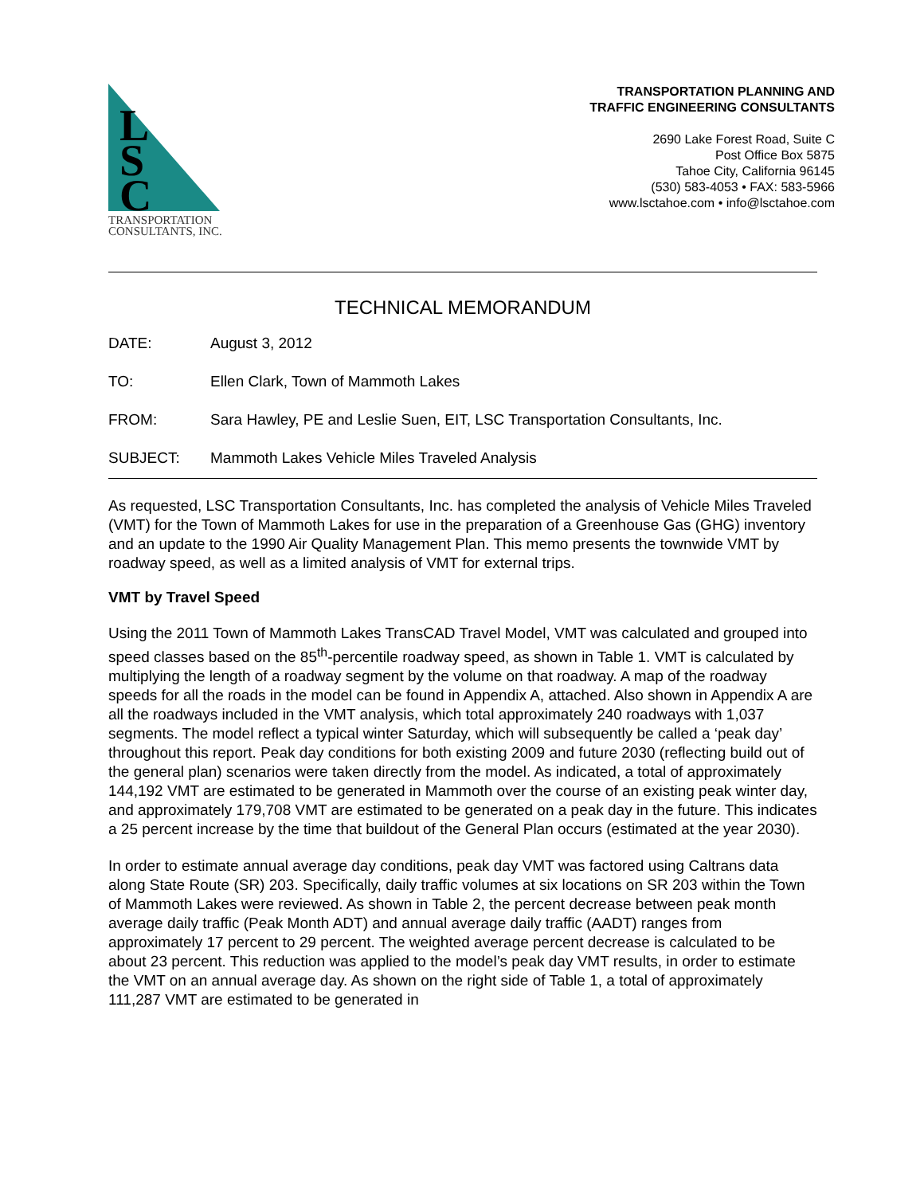L
S
C
TRANSPORTATION
CONSULTANTS, INC.
TRANSPORTATION PLANNING AND
TRAFFIC ENGINEERING CONSULTANTS
2690 Lake Forest Road, Suite C
Post Office Box 5875
Tahoe City, California 96145
(530) 583-4053 • FAX: 583-5966
www.lsctahoe.com • info@lsctahoe.com
TECHNICAL MEMORANDUM
DATE: August 3, 2012
TO: Ellen Clark, Town of Mammoth Lakes
FROM: Sara Hawley, PE and Leslie Suen, EIT, LSC Transportation Consultants, Inc.
SUBJECT: Mammoth Lakes Vehicle Miles Traveled Analysis
As requested, LSC Transportation Consultants, Inc. has completed the analysis of Vehicle Miles Traveled (VMT) for the Town of Mammoth Lakes for use in the preparation of a Greenhouse Gas (GHG) inventory and an update to the 1990 Air Quality Management Plan. This memo presents the townwide VMT by roadway speed, as well as a limited analysis of VMT for external trips.
VMT by Travel Speed
Using the 2011 Town of Mammoth Lakes TransCAD Travel Model, VMT was calculated and grouped into speed classes based on the 85<sup>th</sup>-percentile roadway speed, as shown in Table 1. VMT is calculated by multiplying the length of a roadway segment by the volume on that roadway. A map of the roadway speeds for all the roads in the model can be found in Appendix A, attached. Also shown in Appendix A are all the roadways included in the VMT analysis, which total approximately 240 roadways with 1,037 segments. The model reflect a typical winter Saturday, which will subsequently be called a ‘peak day’ throughout this report. Peak day conditions for both existing 2009 and future 2030 (reflecting build out of the general plan) scenarios were taken directly from the model. As indicated, a total of approximately 144,192 VMT are estimated to be generated in Mammoth over the course of an existing peak winter day, and approximately 179,708 VMT are estimated to be generated on a peak day in the future. This indicates a 25 percent increase by the time that buildout of the General Plan occurs (estimated at the year 2030).
In order to estimate annual average day conditions, peak day VMT was factored using Caltrans data along State Route (SR) 203. Specifically, daily traffic volumes at six locations on SR 203 within the Town of Mammoth Lakes were reviewed. As shown in Table 2, the percent decrease between peak month average daily traffic (Peak Month ADT) and annual average daily traffic (AADT) ranges from approximately 17 percent to 29 percent. The weighted average percent decrease is calculated to be about 23 percent. This reduction was applied to the model’s peak day VMT results, in order to estimate the VMT on an annual average day. As shown on the right side of Table 1, a total of approximately 111,287 VMT are estimated to be generated in